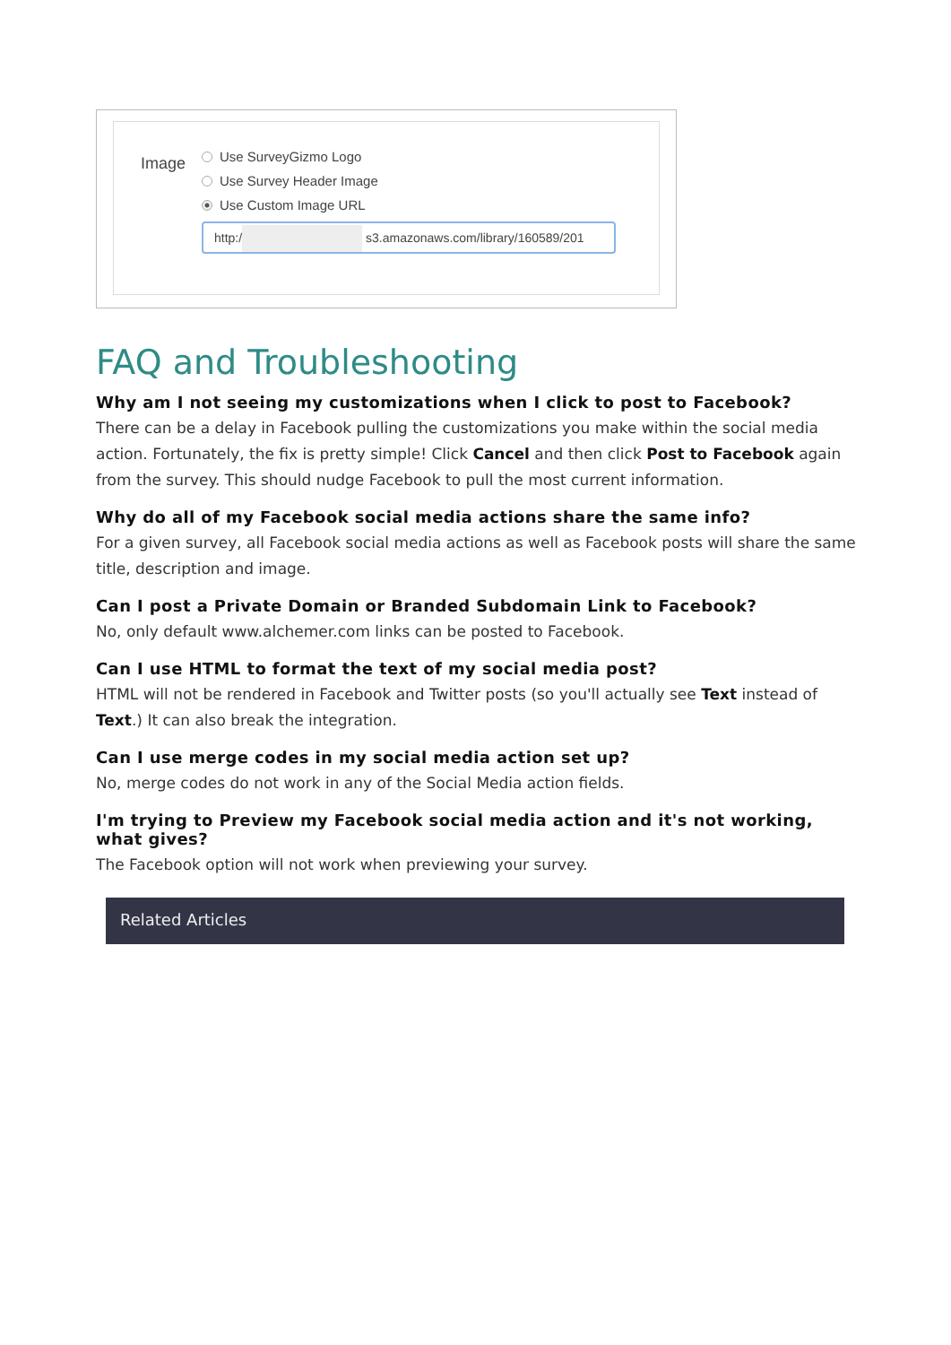Image
Use SurveyGizmo Logo
Use Survey Header Image
Use Custom Image URL
http:/ s3.amazonaws.com/library/160589/201
FAQ and Troubleshooting
Why am I not seeing my customizations when I click to post to Facebook?
There can be a delay in Facebook pulling the customizations you make within the social media action. Fortunately, the fix is pretty simple! Click Cancel and then click Post to Facebook again from the survey. This should nudge Facebook to pull the most current information.
Why do all of my Facebook social media actions share the same info?
For a given survey, all Facebook social media actions as well as Facebook posts will share the same title, description and image.
Can I post a Private Domain or Branded Subdomain Link to Facebook?
No, only default www.alchemer.com links can be posted to Facebook.
Can I use HTML to format the text of my social media post?
HTML will not be rendered in Facebook and Twitter posts (so you'll actually see Text instead of Text.) It can also break the integration.
Can I use merge codes in my social media action set up?
No, merge codes do not work in any of the Social Media action fields.
I'm trying to Preview my Facebook social media action and it's not working, what gives?
The Facebook option will not work when previewing your survey.
Related Articles